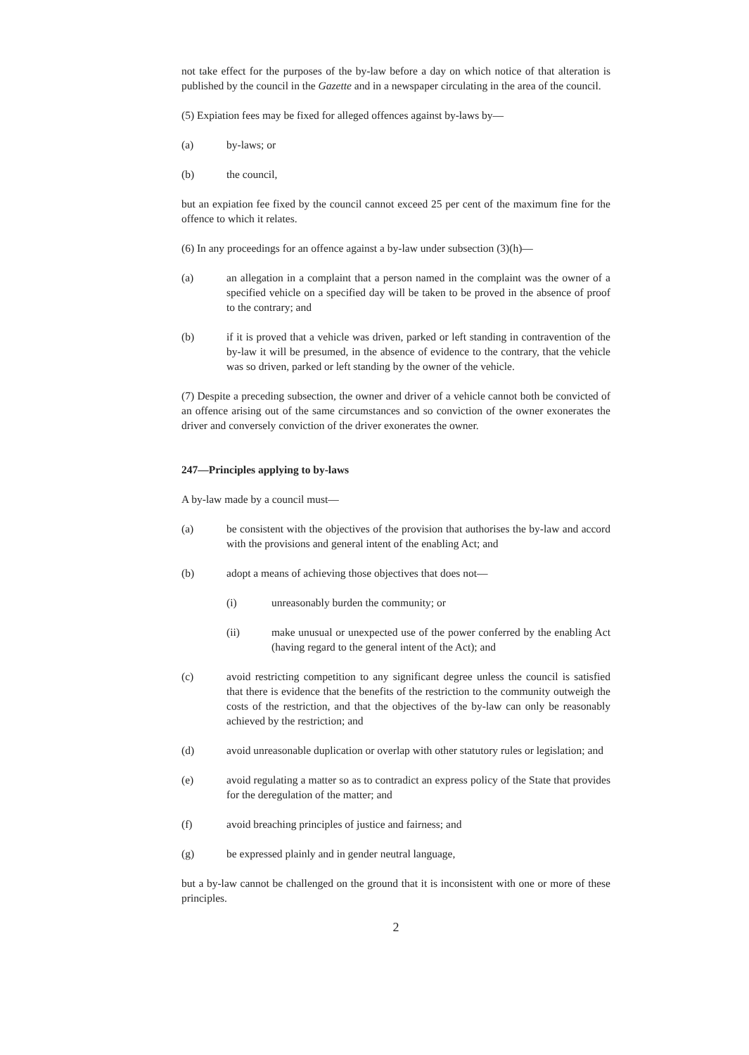not take effect for the purposes of the by-law before a day on which notice of that alteration is published by the council in the Gazette and in a newspaper circulating in the area of the council.
(5) Expiation fees may be fixed for alleged offences against by-laws by—
(a) by-laws; or
(b) the council,
but an expiation fee fixed by the council cannot exceed 25 per cent of the maximum fine for the offence to which it relates.
(6) In any proceedings for an offence against a by-law under subsection (3)(h)—
(a) an allegation in a complaint that a person named in the complaint was the owner of a specified vehicle on a specified day will be taken to be proved in the absence of proof to the contrary; and
(b) if it is proved that a vehicle was driven, parked or left standing in contravention of the by-law it will be presumed, in the absence of evidence to the contrary, that the vehicle was so driven, parked or left standing by the owner of the vehicle.
(7) Despite a preceding subsection, the owner and driver of a vehicle cannot both be convicted of an offence arising out of the same circumstances and so conviction of the owner exonerates the driver and conversely conviction of the driver exonerates the owner.
247—Principles applying to by-laws
A by-law made by a council must—
(a) be consistent with the objectives of the provision that authorises the by-law and accord with the provisions and general intent of the enabling Act; and
(b) adopt a means of achieving those objectives that does not—
(i) unreasonably burden the community; or
(ii) make unusual or unexpected use of the power conferred by the enabling Act (having regard to the general intent of the Act); and
(c) avoid restricting competition to any significant degree unless the council is satisfied that there is evidence that the benefits of the restriction to the community outweigh the costs of the restriction, and that the objectives of the by-law can only be reasonably achieved by the restriction; and
(d) avoid unreasonable duplication or overlap with other statutory rules or legislation; and
(e) avoid regulating a matter so as to contradict an express policy of the State that provides for the deregulation of the matter; and
(f) avoid breaching principles of justice and fairness; and
(g) be expressed plainly and in gender neutral language,
but a by-law cannot be challenged on the ground that it is inconsistent with one or more of these principles.
2